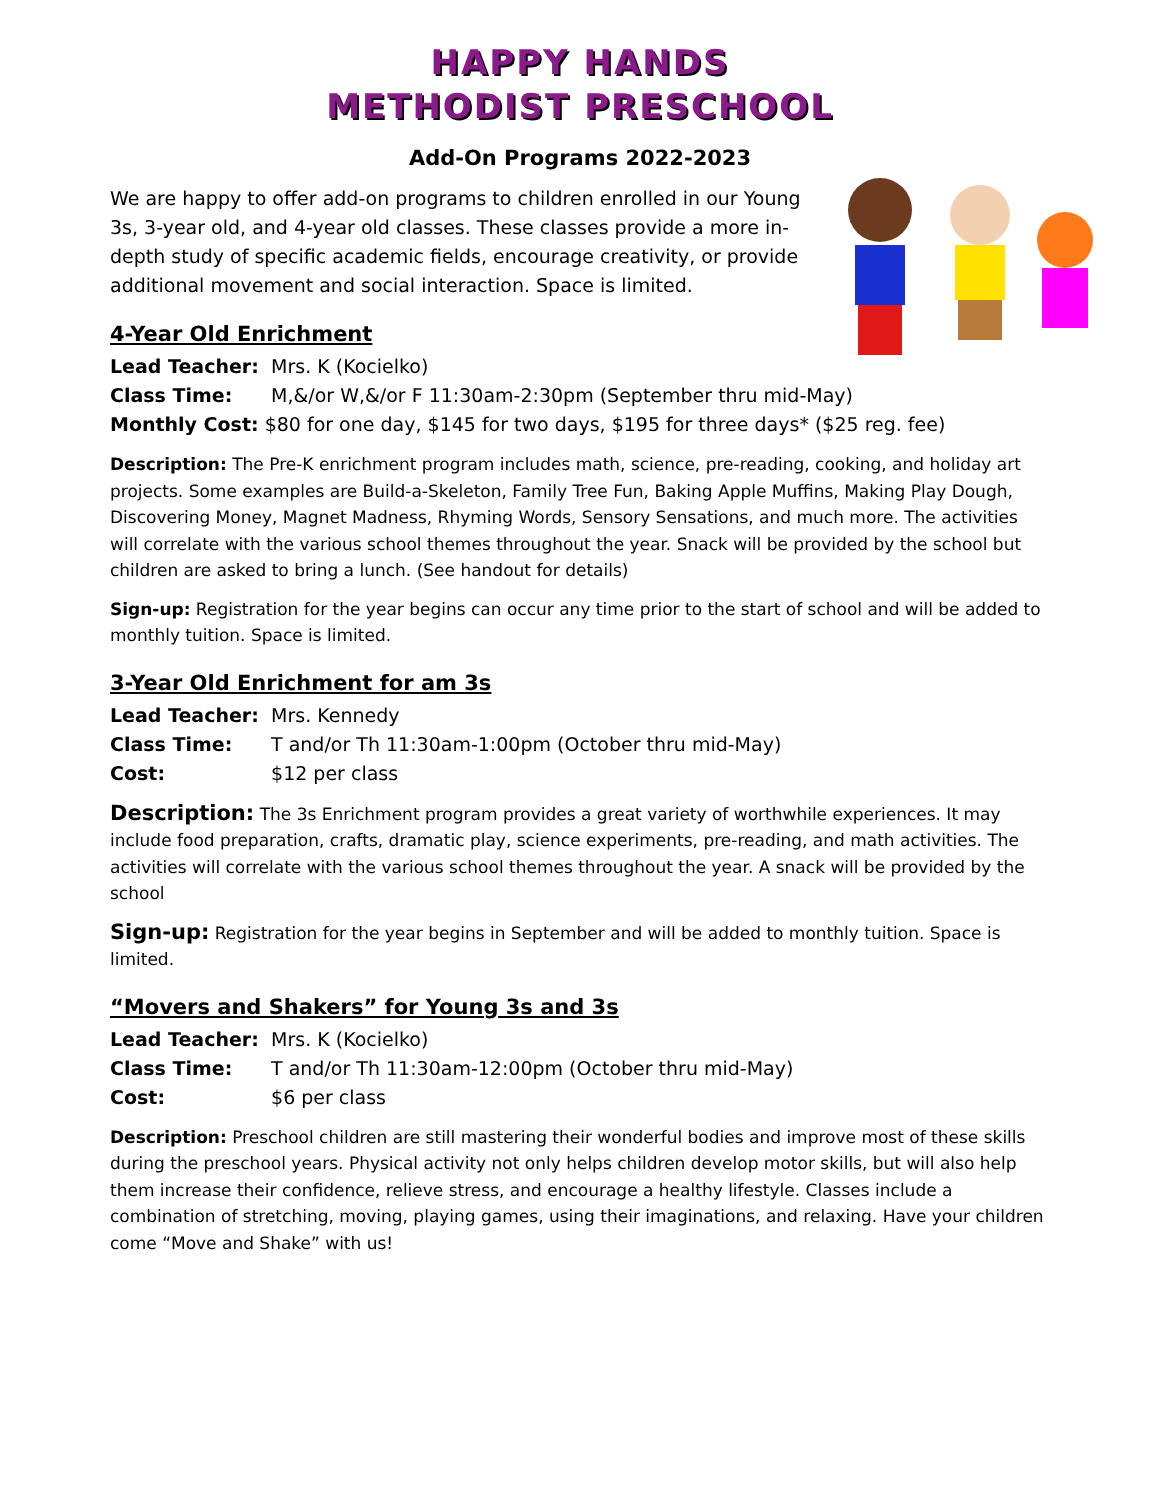HAPPY HANDS
METHODIST PRESCHOOL
Add-On Programs 2022-2023
We are happy to offer add-on programs to children enrolled in our Young 3s, 3-year old, and 4-year old classes. These classes provide a more in-depth study of specific academic fields, encourage creativity, or provide additional movement and social interaction. Space is limited.
4-Year Old Enrichment
Lead Teacher: Mrs. K (Kocielko)
Class Time: M,&/or W,&/or F 11:30am-2:30pm (September thru mid-May)
Monthly Cost: $80 for one day, $145 for two days, $195 for three days* ($25 reg. fee)
Description: The Pre-K enrichment program includes math, science, pre-reading, cooking, and holiday art projects. Some examples are Build-a-Skeleton, Family Tree Fun, Baking Apple Muffins, Making Play Dough, Discovering Money, Magnet Madness, Rhyming Words, Sensory Sensations, and much more. The activities will correlate with the various school themes throughout the year. Snack will be provided by the school but children are asked to bring a lunch. (See handout for details)
Sign-up: Registration for the year begins can occur any time prior to the start of school and will be added to monthly tuition. Space is limited.
3-Year Old Enrichment for am 3s
Lead Teacher: Mrs. Kennedy
Class Time: T and/or Th 11:30am-1:00pm (October thru mid-May)
Cost: $12 per class
Description: The 3s Enrichment program provides a great variety of worthwhile experiences. It may include food preparation, crafts, dramatic play, science experiments, pre-reading, and math activities. The activities will correlate with the various school themes throughout the year. A snack will be provided by the school
Sign-up: Registration for the year begins in September and will be added to monthly tuition. Space is limited.
“Movers and Shakers” for Young 3s and 3s
Lead Teacher: Mrs. K (Kocielko)
Class Time: T and/or Th 11:30am-12:00pm (October thru mid-May)
Cost: $6 per class
Description: Preschool children are still mastering their wonderful bodies and improve most of these skills during the preschool years. Physical activity not only helps children develop motor skills, but will also help them increase their confidence, relieve stress, and encourage a healthy lifestyle. Classes include a combination of stretching, moving, playing games, using their imaginations, and relaxing. Have your children come “Move and Shake” with us!